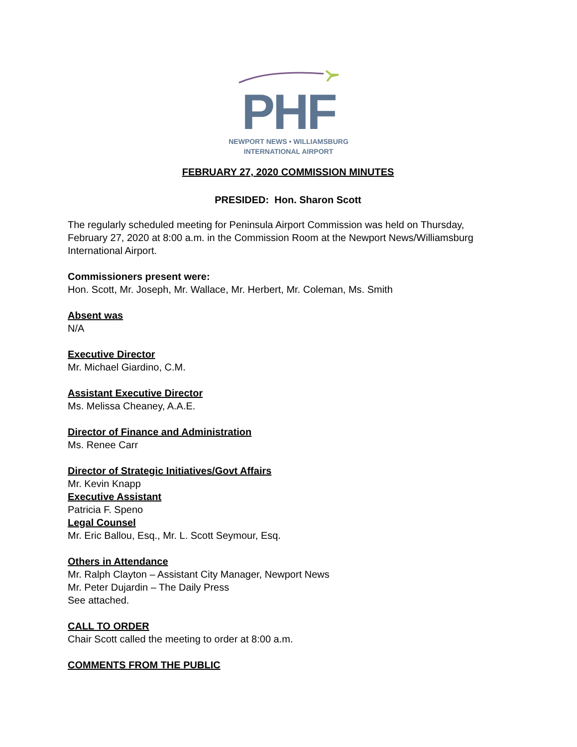PHF
NEWPORT NEWS • WILLIAMSBURG
INTERNATIONAL AIRPORT
FEBRUARY 27, 2020 COMMISSION MINUTES
PRESIDED: Hon. Sharon Scott
The regularly scheduled meeting for Peninsula Airport Commission was held on Thursday, February 27, 2020 at 8:00 a.m. in the Commission Room at the Newport News/Williamsburg International Airport.
Commissioners present were:
Hon. Scott, Mr. Joseph, Mr. Wallace, Mr. Herbert, Mr. Coleman, Ms. Smith
Absent was
N/A
Executive Director
Mr. Michael Giardino, C.M.
Assistant Executive Director
Ms. Melissa Cheaney, A.A.E.
Director of Finance and Administration
Ms. Renee Carr
Director of Strategic Initiatives/Govt Affairs
Mr. Kevin Knapp
Executive Assistant
Patricia F. Speno
Legal Counsel
Mr. Eric Ballou, Esq., Mr. L. Scott Seymour, Esq.
Others in Attendance
Mr. Ralph Clayton – Assistant City Manager, Newport News
Mr. Peter Dujardin – The Daily Press
See attached.
CALL TO ORDER
Chair Scott called the meeting to order at 8:00 a.m.
COMMENTS FROM THE PUBLIC